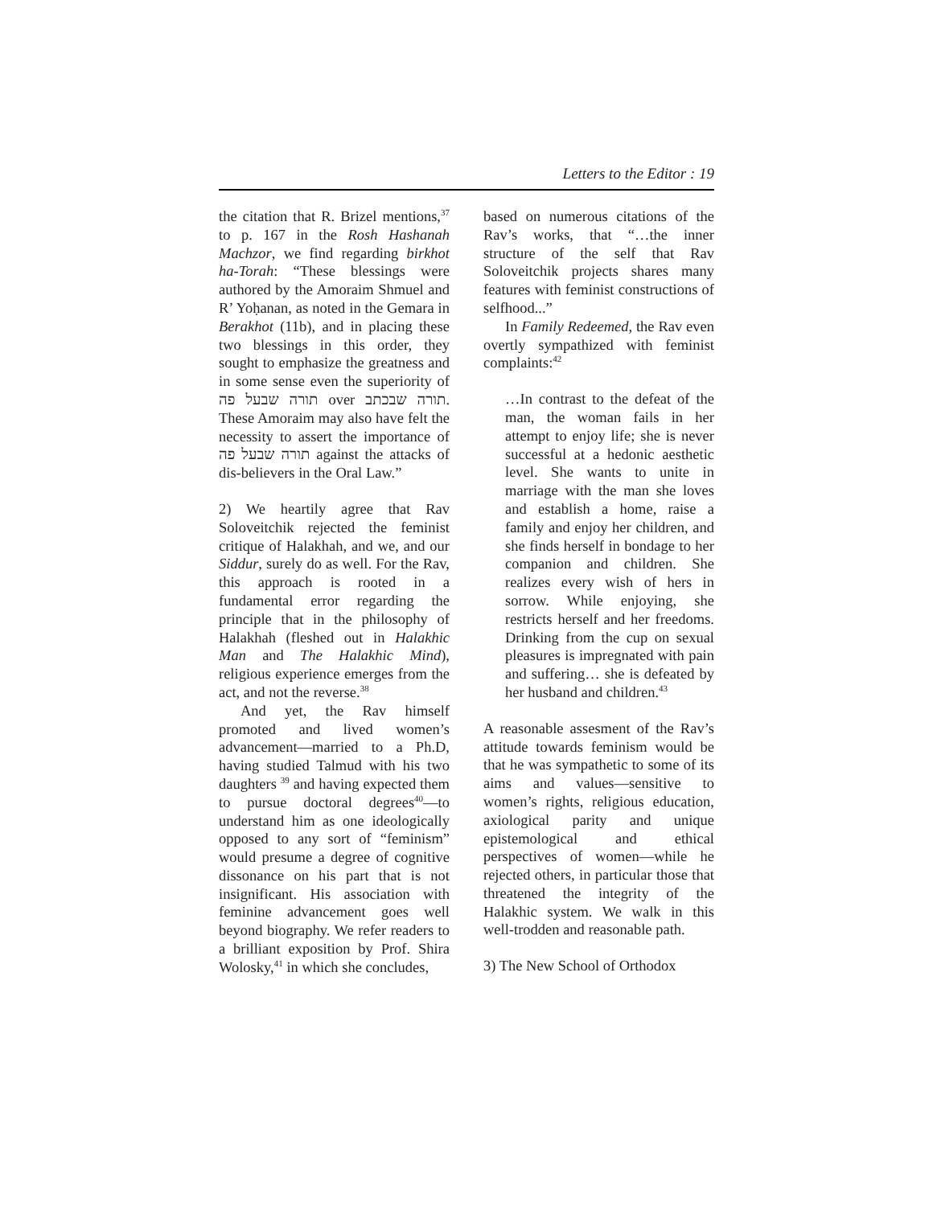Letters to the Editor : 19
the citation that R. Brizel mentions,<sup>37</sup> to p. 167 in the Rosh Hashanah Machzor, we find regarding birkhot ha-Torah: “These blessings were authored by the Amoraim Shmuel and R’ Yoḥanan, as noted in the Gemara in Berakhot (11b), and in placing these two blessings in this order, they sought to emphasize the greatness and in some sense even the superiority of תורה שבעל פה over תורה שבכתב. These Amoraim may also have felt the necessity to assert the importance of תורה שבעל פה against the attacks of dis-believers in the Oral Law.”
2) We heartily agree that Rav Soloveitchik rejected the feminist critique of Halakhah, and we, and our Siddur, surely do as well. For the Rav, this approach is rooted in a fundamental error regarding the principle that in the philosophy of Halakhah (fleshed out in Halakhic Man and The Halakhic Mind), religious experience emerges from the act, and not the reverse.<sup>38</sup>
And yet, the Rav himself promoted and lived women’s advancement—married to a Ph.D, having studied Talmud with his two daughters <sup>39</sup> and having expected them to pursue doctoral degrees<sup>40</sup>—to understand him as one ideologically opposed to any sort of “feminism” would presume a degree of cognitive dissonance on his part that is not insignificant. His association with feminine advancement goes well beyond biography. We refer readers to a brilliant exposition by Prof. Shira Wolosky,<sup>41</sup> in which she concludes,
based on numerous citations of the Rav’s works, that “…the inner structure of the self that Rav Soloveitchik projects shares many features with feminist constructions of selfhood...”
In Family Redeemed, the Rav even overtly sympathized with feminist complaints:<sup>42</sup>
…In contrast to the defeat of the man, the woman fails in her attempt to enjoy life; she is never successful at a hedonic aesthetic level. She wants to unite in marriage with the man she loves and establish a home, raise a family and enjoy her children, and she finds herself in bondage to her companion and children. She realizes every wish of hers in sorrow. While enjoying, she restricts herself and her freedoms. Drinking from the cup on sexual pleasures is impregnated with pain and suffering… she is defeated by her husband and children.<sup>43</sup>
A reasonable assesment of the Rav’s attitude towards feminism would be that he was sympathetic to some of its aims and values—sensitive to women’s rights, religious education, axiological parity and unique epistemological and ethical perspectives of women—while he rejected others, in particular those that threatened the integrity of the Halakhic system. We walk in this well-trodden and reasonable path.
3) The New School of Orthodox